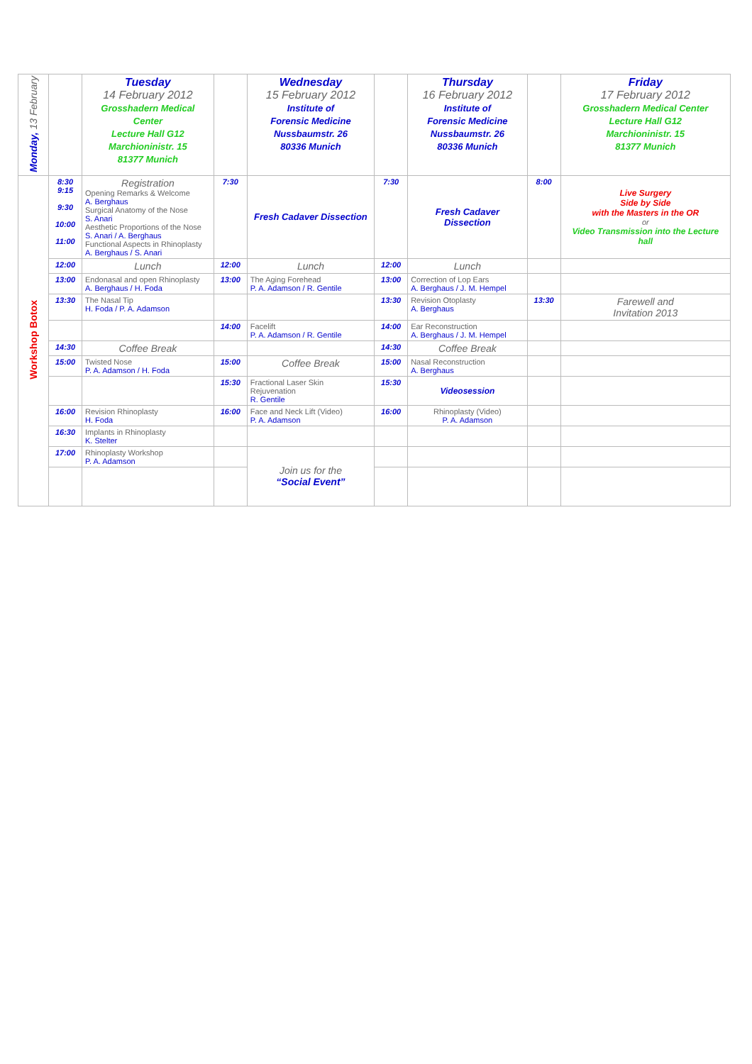| Monday, 13 February | | Tuesday 14 February 2012 Grosshadern Medical Center Lecture Hall G12 Marchioninistr. 15 81377 Munich | | Wednesday 15 February 2012 Institute of Forensic Medicine Nussbaumstr. 26 80336 Munich | | Thursday 16 February 2012 Institute of Forensic Medicine Nussbaumstr. 26 80336 Munich | | Friday 17 February 2012 Grosshadern Medical Center Lecture Hall G12 Marchioninistr. 15 81377 Munich |
| Workshop Botox | 8:30 9:15 9:30 10:00 11:00 | Registration Opening Remarks & Welcome A. Berghaus Surgical Anatomy of the Nose S. Anari Aesthetic Proportions of the Nose S. Anari / A. Berghaus Functional Aspects in Rhinoplasty A. Berghaus / S. Anari | 7:30 | Fresh Cadaver Dissection | 7:30 | Fresh Cadaver Dissection | 8:00 | Live Surgery Side by Side with the Masters in the OR or Video Transmission into the Lecture hall |
| | 12:00 | Lunch | 12:00 | Lunch | 12:00 | Lunch | | |
| | 13:00 | Endonasal and open Rhinoplasty A. Berghaus / H. Foda | 13:00 | The Aging Forehead P. A. Adamson / R. Gentile | 13:00 | Correction of Lop Ears A. Berghaus / J. M. Hempel | | |
| | 13:30 | The Nasal Tip H. Foda / P. A. Adamson | | | 13:30 | Revision Otoplasty A. Berghaus | 13:30 | Farewell and Invitation 2013 |
| | | | 14:00 | Facelift P. A. Adamson / R. Gentile | 14:00 | Ear Reconstruction A. Berghaus / J. M. Hempel | | |
| | 14:30 | Coffee Break | | | 14:30 | Coffee Break | | |
| | 15:00 | Twisted Nose P. A. Adamson / H. Foda | 15:00 | Coffee Break | 15:00 | Nasal Reconstruction A. Berghaus | | |
| | | | 15:30 | Fractional Laser Skin Rejuvenation R. Gentile | 15:30 | Videosession | | |
| | 16:00 | Revision Rhinoplasty H. Foda | 16:00 | Face and Neck Lift (Video) P. A. Adamson | 16:00 | Rhinoplasty (Video) P. A. Adamson | | |
| | 16:30 | Implants in Rhinoplasty K. Stelter | | | | | | |
| | 17:00 | Rhinoplasty Workshop P. A. Adamson | | Join us for the “Social Event” | | | | |